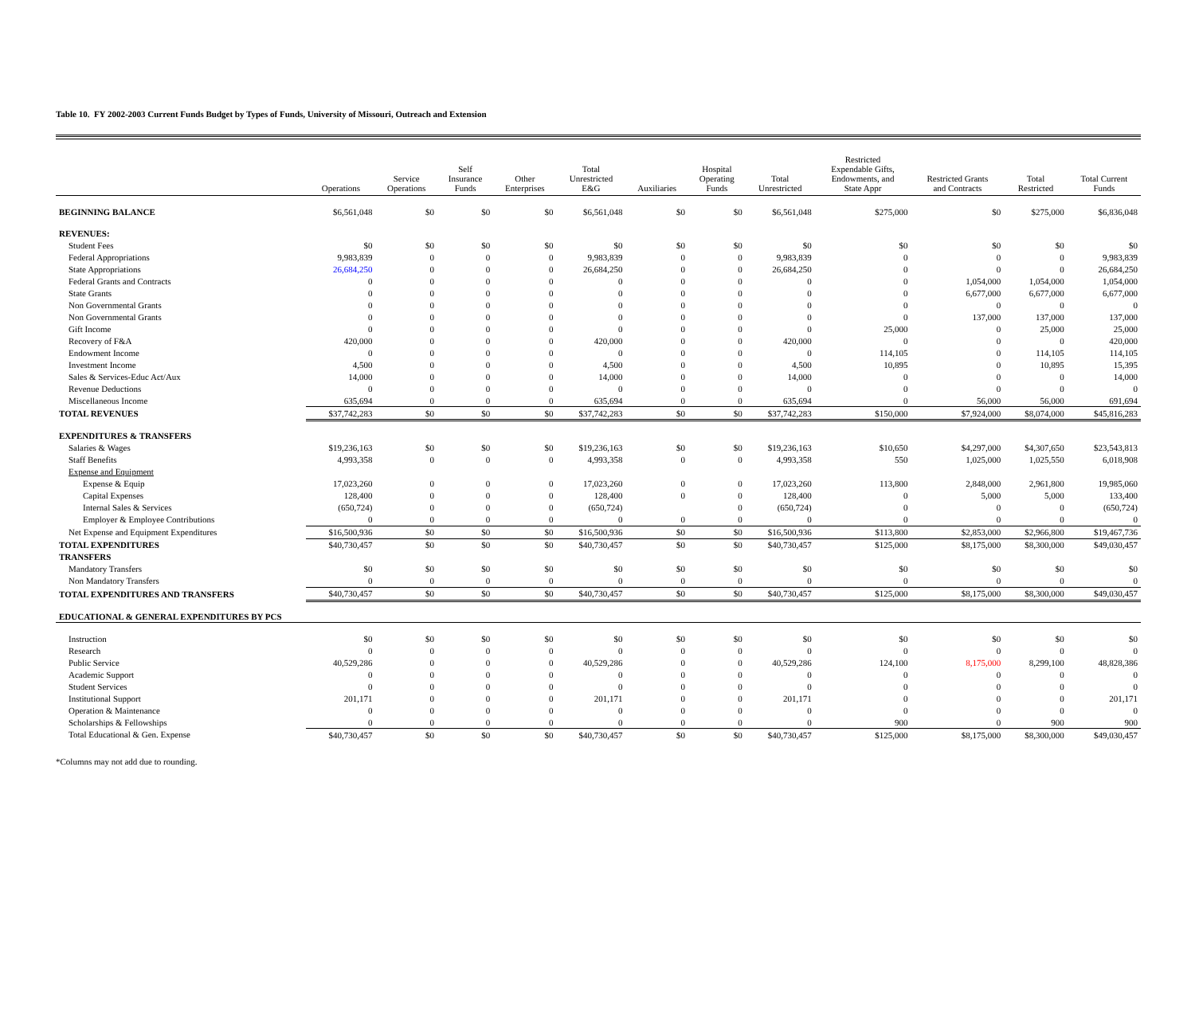Table 10. FY 2002-2003 Current Funds Budget by Types of Funds, University of Missouri, Outreach and Extension
| | Operations | Service Operations | Self Insurance Funds | Other Enterprises | Total Unrestricted E&G | Auxiliaries | Hospital Operating Funds | Total Unrestricted | Restricted Expendable Gifts, Endowments, and State Appr | Restricted Grants and Contracts | Total Restricted | Total Current Funds |
| --- | --- | --- | --- | --- | --- | --- | --- | --- | --- | --- | --- | --- |
| BEGINNING BALANCE | $6,561,048 | $0 | $0 | $0 | $6,561,048 | $0 | $0 | $6,561,048 | $275,000 | $0 | $275,000 | $6,836,048 |
| REVENUES: | | | | | | | | | | | | |
| Student Fees | $0 | $0 | $0 | $0 | $0 | $0 | $0 | $0 | $0 | $0 | $0 | $0 |
| Federal Appropriations | 9,983,839 | 0 | 0 | 0 | 9,983,839 | 0 | 0 | 9,983,839 | 0 | 0 | 0 | 9,983,839 |
| State Appropriations | 26,684,250 | 0 | 0 | 0 | 26,684,250 | 0 | 0 | 26,684,250 | 0 | 0 | 0 | 26,684,250 |
| Federal Grants and Contracts | 0 | 0 | 0 | 0 | 0 | 0 | 0 | 0 | 0 | 1,054,000 | 1,054,000 | 1,054,000 |
| State Grants | 0 | 0 | 0 | 0 | 0 | 0 | 0 | 0 | 0 | 6,677,000 | 6,677,000 | 6,677,000 |
| Non Governmental Grants | 0 | 0 | 0 | 0 | 0 | 0 | 0 | 0 | 0 | 0 | 0 | 0 |
| Non Governmental Grants | 0 | 0 | 0 | 0 | 0 | 0 | 0 | 0 | 0 | 137,000 | 137,000 | 137,000 |
| Gift Income | 0 | 0 | 0 | 0 | 0 | 0 | 0 | 0 | 25,000 | 0 | 25,000 | 25,000 |
| Recovery of F&A | 420,000 | 0 | 0 | 0 | 420,000 | 0 | 0 | 420,000 | 0 | 0 | 0 | 420,000 |
| Endowment Income | 0 | 0 | 0 | 0 | 0 | 0 | 0 | 0 | 114,105 | 0 | 114,105 | 114,105 |
| Investment Income | 4,500 | 0 | 0 | 0 | 4,500 | 0 | 0 | 4,500 | 10,895 | 0 | 10,895 | 15,395 |
| Sales & Services-Educ Act/Aux | 14,000 | 0 | 0 | 0 | 14,000 | 0 | 0 | 14,000 | 0 | 0 | 0 | 14,000 |
| Revenue Deductions | 0 | 0 | 0 | 0 | 0 | 0 | 0 | 0 | 0 | 0 | 0 | 0 |
| Miscellaneous Income | 635,694 | 0 | 0 | 0 | 635,694 | 0 | 0 | 635,694 | 0 | 56,000 | 56,000 | 691,694 |
| TOTAL REVENUES | $37,742,283 | $0 | $0 | $0 | $37,742,283 | $0 | $0 | $37,742,283 | $150,000 | $7,924,000 | $8,074,000 | $45,816,283 |
| EXPENDITURES & TRANSFERS | | | | | | | | | | | | |
| Salaries & Wages | $19,236,163 | $0 | $0 | $0 | $19,236,163 | $0 | $0 | $19,236,163 | $10,650 | $4,297,000 | $4,307,650 | $23,543,813 |
| Staff Benefits | 4,993,358 | 0 | 0 | 0 | 4,993,358 | 0 | 0 | 4,993,358 | 550 | 1,025,000 | 1,025,550 | 6,018,908 |
| Expense and Equipment | | | | | | | | | | | | |
| Expense & Equip | 17,023,260 | 0 | 0 | 0 | 17,023,260 | 0 | 0 | 17,023,260 | 113,800 | 2,848,000 | 2,961,800 | 19,985,060 |
| Capital Expenses | 128,400 | 0 | 0 | 0 | 128,400 | 0 | 0 | 128,400 | 0 | 5,000 | 5,000 | 133,400 |
| Internal Sales & Services | (650,724) | 0 | 0 | 0 | (650,724) | | 0 | (650,724) | 0 | 0 | 0 | (650,724) |
| Employer & Employee Contributions | 0 | 0 | 0 | 0 | 0 | 0 | 0 | 0 | 0 | 0 | 0 | 0 |
| Net Expense and Equipment Expenditures | $16,500,936 | $0 | $0 | $0 | $16,500,936 | $0 | $0 | $16,500,936 | $113,800 | $2,853,000 | $2,966,800 | $19,467,736 |
| TOTAL EXPENDITURES | $40,730,457 | $0 | $0 | $0 | $40,730,457 | $0 | $0 | $40,730,457 | $125,000 | $8,175,000 | $8,300,000 | $49,030,457 |
| TRANSFERS | | | | | | | | | | | | |
| Mandatory Transfers | $0 | $0 | $0 | $0 | $0 | $0 | $0 | $0 | $0 | $0 | $0 | $0 |
| Non Mandatory Transfers | 0 | 0 | 0 | 0 | 0 | 0 | 0 | 0 | 0 | 0 | 0 | 0 |
| TOTAL EXPENDITURES AND TRANSFERS | $40,730,457 | $0 | $0 | $0 | $40,730,457 | $0 | $0 | $40,730,457 | $125,000 | $8,175,000 | $8,300,000 | $49,030,457 |
| EDUCATIONAL & GENERAL EXPENDITURES BY PCS | | | | | | | | | | | | |
| Instruction | $0 | $0 | $0 | $0 | $0 | $0 | $0 | $0 | $0 | $0 | $0 | $0 |
| Research | 0 | 0 | 0 | 0 | 0 | 0 | 0 | 0 | 0 | 0 | 0 | 0 |
| Public Service | 40,529,286 | 0 | 0 | 0 | 40,529,286 | 0 | 0 | 40,529,286 | 124,100 | 8,175,000 | 8,299,100 | 48,828,386 |
| Academic Support | 0 | 0 | 0 | 0 | 0 | 0 | 0 | 0 | 0 | 0 | 0 | 0 |
| Student Services | 0 | 0 | 0 | 0 | 0 | 0 | 0 | 0 | 0 | 0 | 0 | 0 |
| Institutional Support | 201,171 | 0 | 0 | 0 | 201,171 | 0 | 0 | 201,171 | 0 | 0 | 0 | 201,171 |
| Operation & Maintenance | 0 | 0 | 0 | 0 | 0 | 0 | 0 | 0 | 0 | 0 | 0 | 0 |
| Scholarships & Fellowships | 0 | 0 | 0 | 0 | 0 | 0 | 0 | 0 | 900 | 0 | 900 | 900 |
| Total Educational & Gen. Expense | $40,730,457 | $0 | $0 | $0 | $40,730,457 | $0 | $0 | $40,730,457 | $125,000 | $8,175,000 | $8,300,000 | $49,030,457 |
*Columns may not add due to rounding.